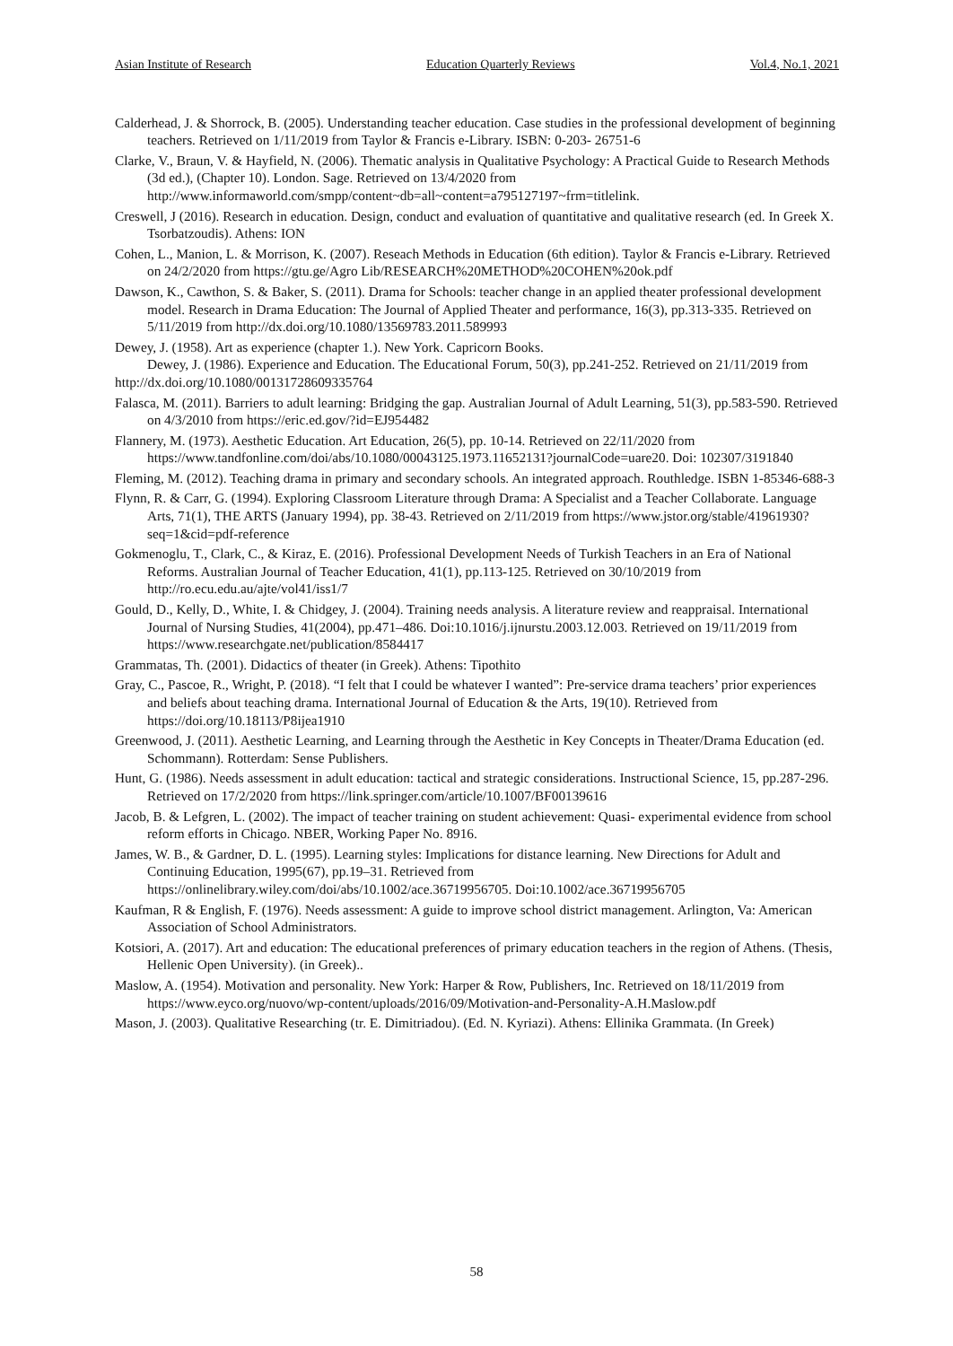Asian Institute of Research Education Quarterly Reviews Vol.4, No.1, 2021
Calderhead, J. & Shorrock, B. (2005). Understanding teacher education. Case studies in the professional development of beginning teachers. Retrieved on 1/11/2019 from Taylor & Francis e-Library. ISBN: 0-203- 26751-6
Clarke, V., Braun, V. & Hayfield, N. (2006). Thematic analysis in Qualitative Psychology: A Practical Guide to Research Methods (3d ed.), (Chapter 10). London. Sage. Retrieved on 13/4/2020 from http://www.informaworld.com/smpp/content~db=all~content=a795127197~frm=titlelink.
Creswell, J (2016). Research in education. Design, conduct and evaluation of quantitative and qualitative research (ed. In Greek X. Tsorbatzoudis). Athens: ION
Cohen, L., Manion, L. & Morrison, K. (2007). Reseach Methods in Education (6th edition). Taylor & Francis e-Library. Retrieved on 24/2/2020 from https://gtu.ge/Agro Lib/RESEARCH%20METHOD%20COHEN%20ok.pdf
Dawson, K., Cawthon, S. & Baker, S. (2011). Drama for Schools: teacher change in an applied theater professional development model. Research in Drama Education: The Journal of Applied Theater and performance, 16(3), pp.313-335. Retrieved on 5/11/2019 from http://dx.doi.org/10.1080/13569783.2011.589993
Dewey, J. (1958). Art as experience (chapter 1.). New York. Capricorn Books.
Dewey, J. (1986). Experience and Education. The Educational Forum, 50(3), pp.241-252. Retrieved on 21/11/2019 from http://dx.doi.org/10.1080/00131728609335764
Falasca, M. (2011). Barriers to adult learning: Bridging the gap. Australian Journal of Adult Learning, 51(3), pp.583-590. Retrieved on 4/3/2010 from https://eric.ed.gov/?id=EJ954482
Flannery, M. (1973). Aesthetic Education. Art Education, 26(5), pp. 10-14. Retrieved on 22/11/2020 from https://www.tandfonline.com/doi/abs/10.1080/00043125.1973.11652131?journalCode=uare20. Doi: 102307/3191840
Fleming, M. (2012). Teaching drama in primary and secondary schools. An integrated approach. Routhledge. ISBN 1-85346-688-3
Flynn, R. & Carr, G. (1994). Exploring Classroom Literature through Drama: A Specialist and a Teacher Collaborate. Language Arts, 71(1), THE ARTS (January 1994), pp. 38-43. Retrieved on 2/11/2019 from https://www.jstor.org/stable/41961930?seq=1&cid=pdf-reference
Gokmenoglu, T., Clark, C., & Kiraz, E. (2016). Professional Development Needs of Turkish Teachers in an Era of National Reforms. Australian Journal of Teacher Education, 41(1), pp.113-125. Retrieved on 30/10/2019 from http://ro.ecu.edu.au/ajte/vol41/iss1/7
Gould, D., Kelly, D., White, I. & Chidgey, J. (2004). Training needs analysis. A literature review and reappraisal. International Journal of Nursing Studies, 41(2004), pp.471–486. Doi:10.1016/j.ijnurstu.2003.12.003. Retrieved on 19/11/2019 from https://www.researchgate.net/publication/8584417
Grammatas, Th. (2001). Didactics of theater (in Greek). Athens: Tipothito
Gray, C., Pascoe, R., Wright, P. (2018). “I felt that I could be whatever I wanted”: Pre-service drama teachers’ prior experiences and beliefs about teaching drama. International Journal of Education & the Arts, 19(10). Retrieved from https://doi.org/10.18113/P8ijea1910
Greenwood, J. (2011). Aesthetic Learning, and Learning through the Aesthetic in Key Concepts in Theater/Drama Education (ed. Schommann). Rotterdam: Sense Publishers.
Hunt, G. (1986). Needs assessment in adult education: tactical and strategic considerations. Instructional Science, 15, pp.287-296. Retrieved on 17/2/2020 from https://link.springer.com/article/10.1007/BF00139616
Jacob, B. & Lefgren, L. (2002). The impact of teacher training on student achievement: Quasi- experimental evidence from school reform efforts in Chicago. NBER, Working Paper No. 8916.
James, W. B., & Gardner, D. L. (1995). Learning styles: Implications for distance learning. New Directions for Adult and Continuing Education, 1995(67), pp.19–31. Retrieved from https://onlinelibrary.wiley.com/doi/abs/10.1002/ace.36719956705. Doi:10.1002/ace.36719956705
Kaufman, R & English, F. (1976). Needs assessment: A guide to improve school district management. Arlington, Va: American Association of School Administrators.
Kotsiori, A. (2017). Art and education: The educational preferences of primary education teachers in the region of Athens. (Thesis, Hellenic Open University). (in Greek)..
Maslow, A. (1954). Motivation and personality. New York: Harper & Row, Publishers, Inc. Retrieved on 18/11/2019 from https://www.eyco.org/nuovo/wp-content/uploads/2016/09/Motivation-and-Personality-A.H.Maslow.pdf
Mason, J. (2003). Qualitative Researching (tr. E. Dimitriadou). (Ed. N. Kyriazi). Athens: Ellinika Grammata. (In Greek)
58